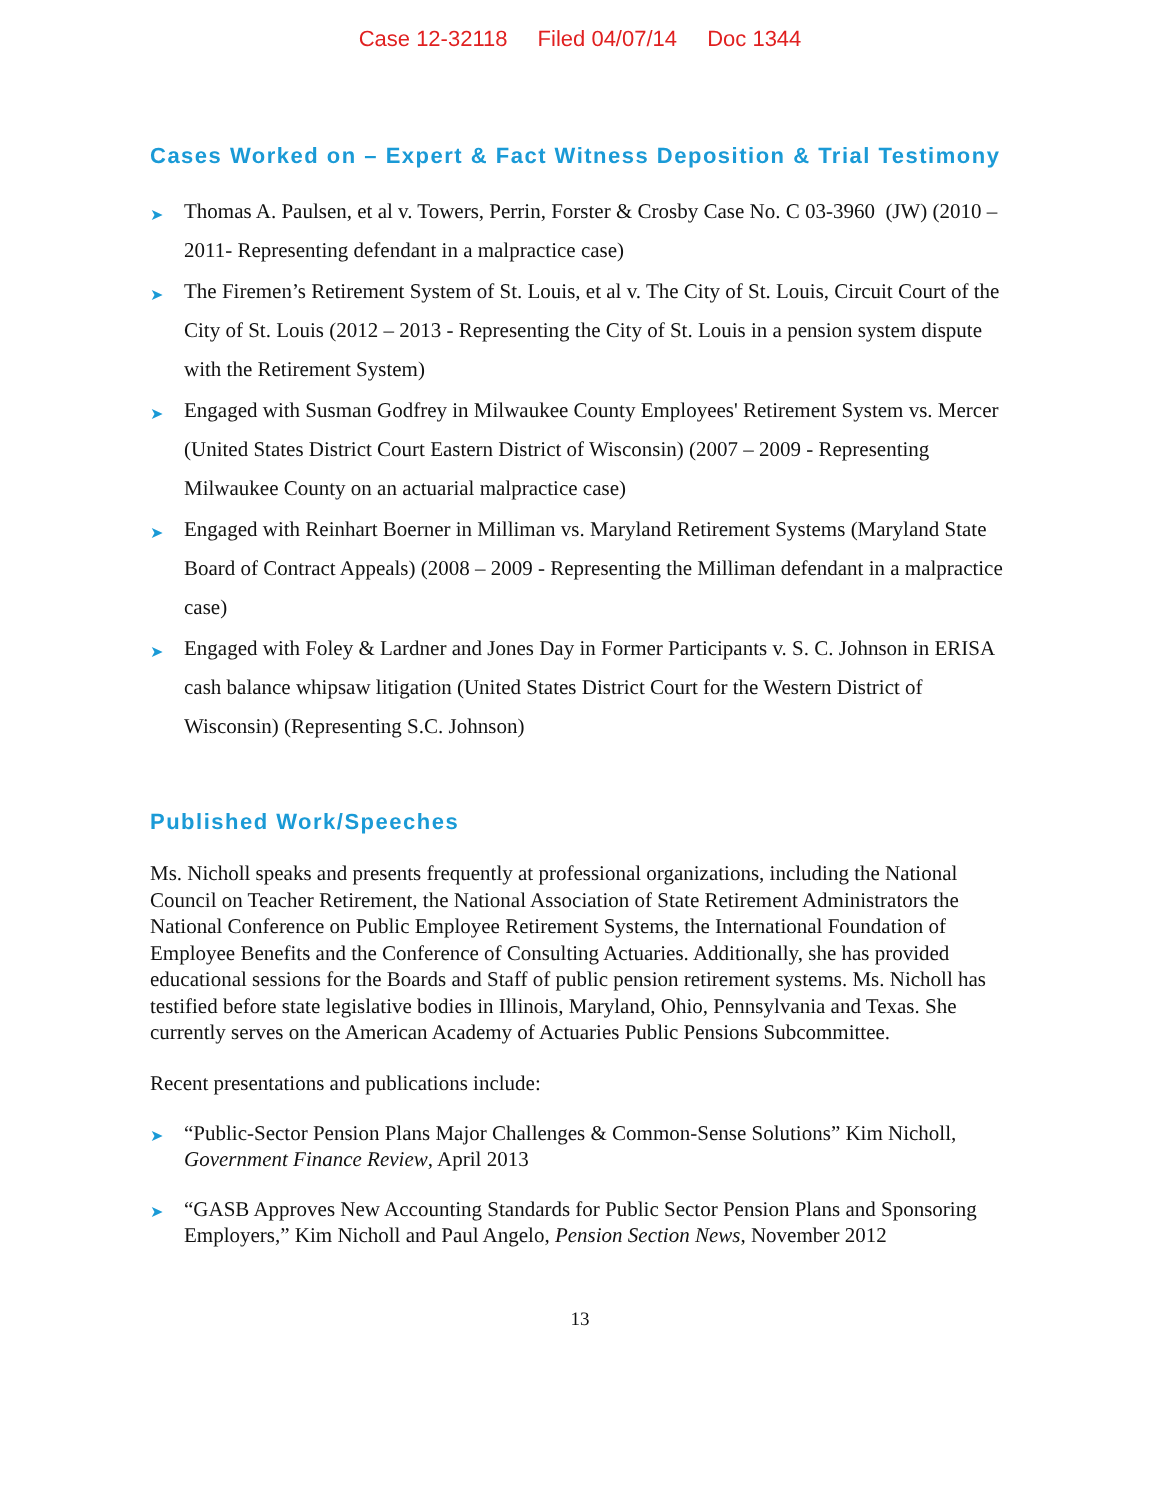Case 12-32118 Filed 04/07/14 Doc 1344
Cases Worked on – Expert & Fact Witness Deposition & Trial Testimony
➤ Thomas A. Paulsen, et al v. Towers, Perrin, Forster & Crosby Case No. C 03-3960 (JW) (2010 – 2011- Representing defendant in a malpractice case)
➤ The Firemen’s Retirement System of St. Louis, et al v. The City of St. Louis, Circuit Court of the City of St. Louis (2012 – 2013 - Representing the City of St. Louis in a pension system dispute with the Retirement System)
➤ Engaged with Susman Godfrey in Milwaukee County Employees' Retirement System vs. Mercer (United States District Court Eastern District of Wisconsin) (2007 – 2009 - Representing Milwaukee County on an actuarial malpractice case)
➤ Engaged with Reinhart Boerner in Milliman vs. Maryland Retirement Systems (Maryland State Board of Contract Appeals) (2008 – 2009 - Representing the Milliman defendant in a malpractice case)
➤ Engaged with Foley & Lardner and Jones Day in Former Participants v. S. C. Johnson in ERISA cash balance whipsaw litigation (United States District Court for the Western District of Wisconsin) (Representing S.C. Johnson)
Published Work/Speeches
Ms. Nicholl speaks and presents frequently at professional organizations, including the National Council on Teacher Retirement, the National Association of State Retirement Administrators the National Conference on Public Employee Retirement Systems, the International Foundation of Employee Benefits and the Conference of Consulting Actuaries. Additionally, she has provided educational sessions for the Boards and Staff of public pension retirement systems. Ms. Nicholl has testified before state legislative bodies in Illinois, Maryland, Ohio, Pennsylvania and Texas. She currently serves on the American Academy of Actuaries Public Pensions Subcommittee.
Recent presentations and publications include:
➤ “Public-Sector Pension Plans Major Challenges & Common-Sense Solutions” Kim Nicholl, Government Finance Review, April 2013
➤ “GASB Approves New Accounting Standards for Public Sector Pension Plans and Sponsoring Employers,” Kim Nicholl and Paul Angelo, Pension Section News, November 2012
13